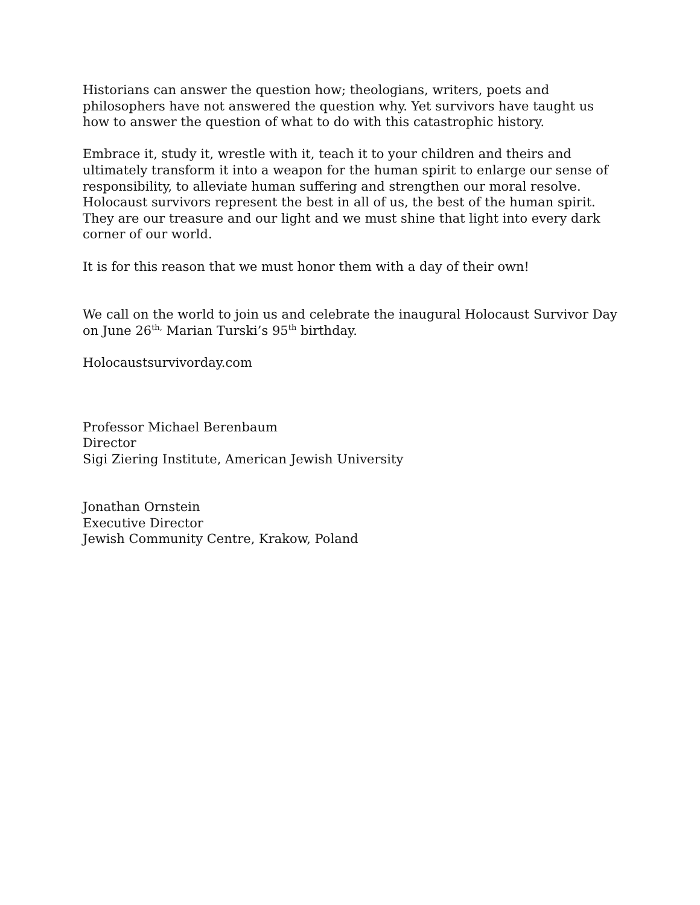Historians can answer the question how; theologians, writers, poets and philosophers have not answered the question why. Yet survivors have taught us how to answer the question of what to do with this catastrophic history.
Embrace it, study it, wrestle with it, teach it to your children and theirs and ultimately transform it into a weapon for the human spirit to enlarge our sense of responsibility, to alleviate human suffering and strengthen our moral resolve. Holocaust survivors represent the best in all of us, the best of the human spirit. They are our treasure and our light and we must shine that light into every dark corner of our world.
It is for this reason that we must honor them with a day of their own!
We call on the world to join us and celebrate the inaugural Holocaust Survivor Day on June 26<sup>th,</sup> Marian Turski’s 95<sup>th</sup> birthday.
Holocaustsurvivorday.com
Professor Michael Berenbaum
Director
Sigi Ziering Institute, American Jewish University
Jonathan Ornstein
Executive Director
Jewish Community Centre, Krakow, Poland